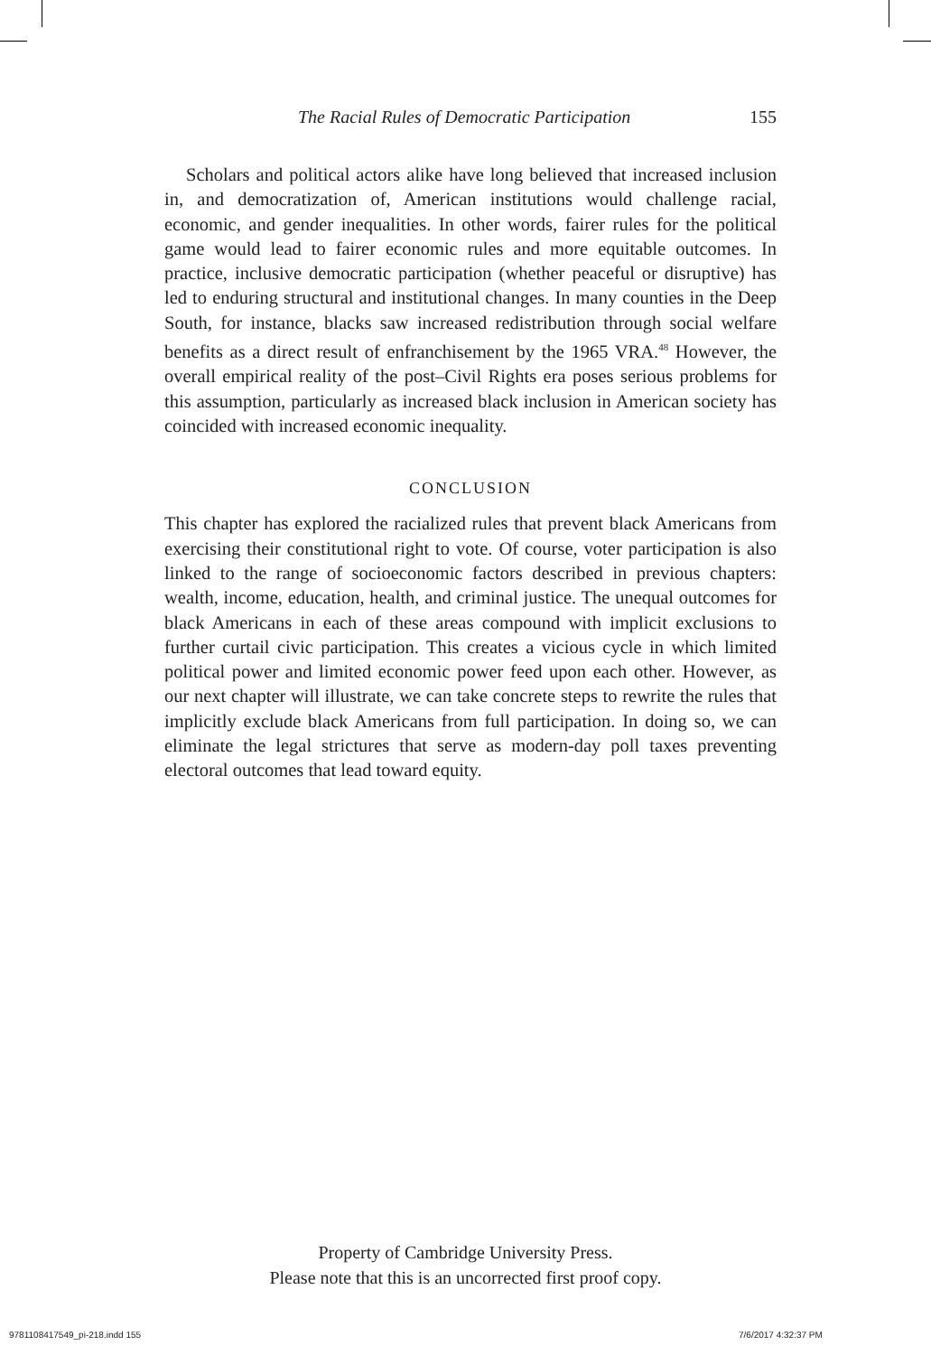The Racial Rules of Democratic Participation 155
Scholars and political actors alike have long believed that increased inclusion in, and democratization of, American institutions would challenge racial, economic, and gender inequalities. In other words, fairer rules for the political game would lead to fairer economic rules and more equitable outcomes. In practice, inclusive democratic participation (whether peaceful or disruptive) has led to enduring structural and institutional changes. In many counties in the Deep South, for instance, blacks saw increased redistribution through social welfare benefits as a direct result of enfranchisement by the 1965 VRA.<sup>48</sup> However, the overall empirical reality of the post–Civil Rights era poses serious problems for this assumption, particularly as increased black inclusion in American society has coincided with increased economic inequality.
CONCLUSION
This chapter has explored the racialized rules that prevent black Americans from exercising their constitutional right to vote. Of course, voter participation is also linked to the range of socioeconomic factors described in previous chapters: wealth, income, education, health, and criminal justice. The unequal outcomes for black Americans in each of these areas compound with implicit exclusions to further curtail civic participation. This creates a vicious cycle in which limited political power and limited economic power feed upon each other. However, as our next chapter will illustrate, we can take concrete steps to rewrite the rules that implicitly exclude black Americans from full participation. In doing so, we can eliminate the legal strictures that serve as modern-day poll taxes preventing electoral outcomes that lead toward equity.
Property of Cambridge University Press.
Please note that this is an uncorrected first proof copy.
9781108417549_pi-218.indd 155 7/6/2017 4:32:37 PM